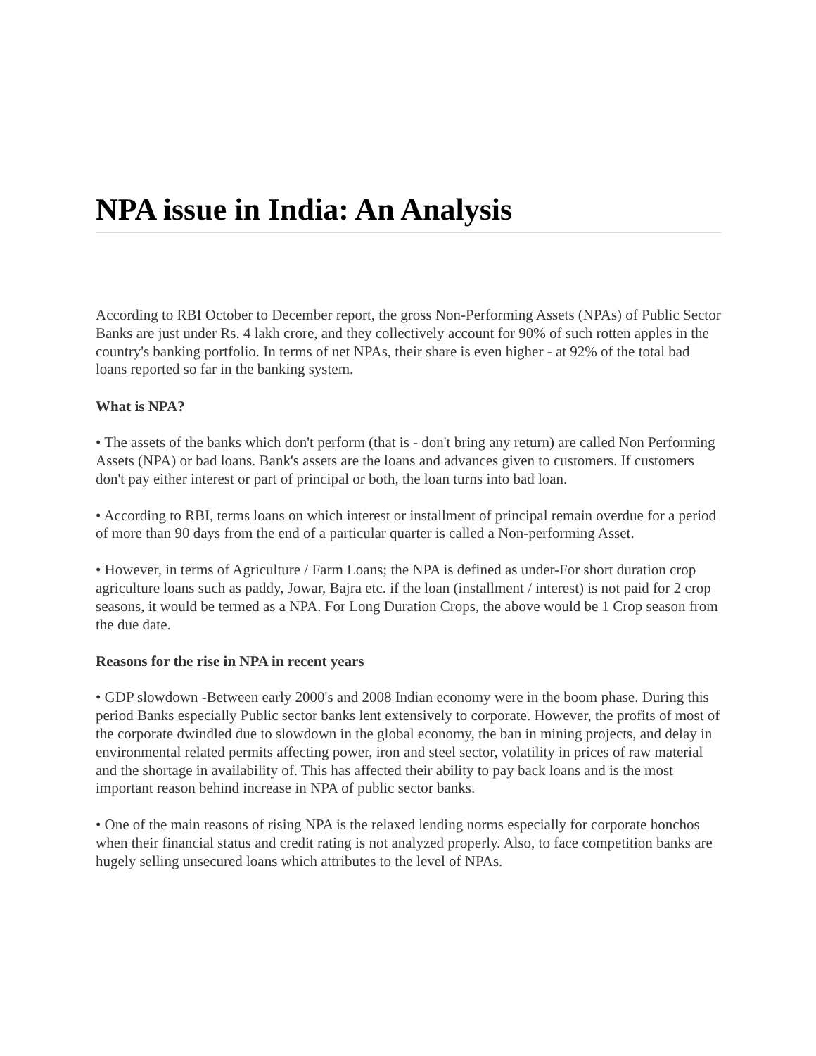NPA issue in India: An Analysis
According to RBI October to December report, the gross Non-Performing Assets (NPAs) of Public Sector Banks are just under Rs. 4 lakh crore, and they collectively account for 90% of such rotten apples in the country's banking portfolio. In terms of net NPAs, their share is even higher - at 92% of the total bad loans reported so far in the banking system.
What is NPA?
• The assets of the banks which don't perform (that is - don't bring any return) are called Non Performing Assets (NPA) or bad loans. Bank's assets are the loans and advances given to customers. If customers don't pay either interest or part of principal or both, the loan turns into bad loan.
• According to RBI, terms loans on which interest or installment of principal remain overdue for a period of more than 90 days from the end of a particular quarter is called a Non-performing Asset.
• However, in terms of Agriculture / Farm Loans; the NPA is defined as under-For short duration crop agriculture loans such as paddy, Jowar, Bajra etc. if the loan (installment / interest) is not paid for 2 crop seasons, it would be termed as a NPA. For Long Duration Crops, the above would be 1 Crop season from the due date.
Reasons for the rise in NPA in recent years
• GDP slowdown -Between early 2000's and 2008 Indian economy were in the boom phase. During this period Banks especially Public sector banks lent extensively to corporate. However, the profits of most of the corporate dwindled due to slowdown in the global economy, the ban in mining projects, and delay in environmental related permits affecting power, iron and steel sector, volatility in prices of raw material and the shortage in availability of. This has affected their ability to pay back loans and is the most important reason behind increase in NPA of public sector banks.
• One of the main reasons of rising NPA is the relaxed lending norms especially for corporate honchos when their financial status and credit rating is not analyzed properly. Also, to face competition banks are hugely selling unsecured loans which attributes to the level of NPAs.